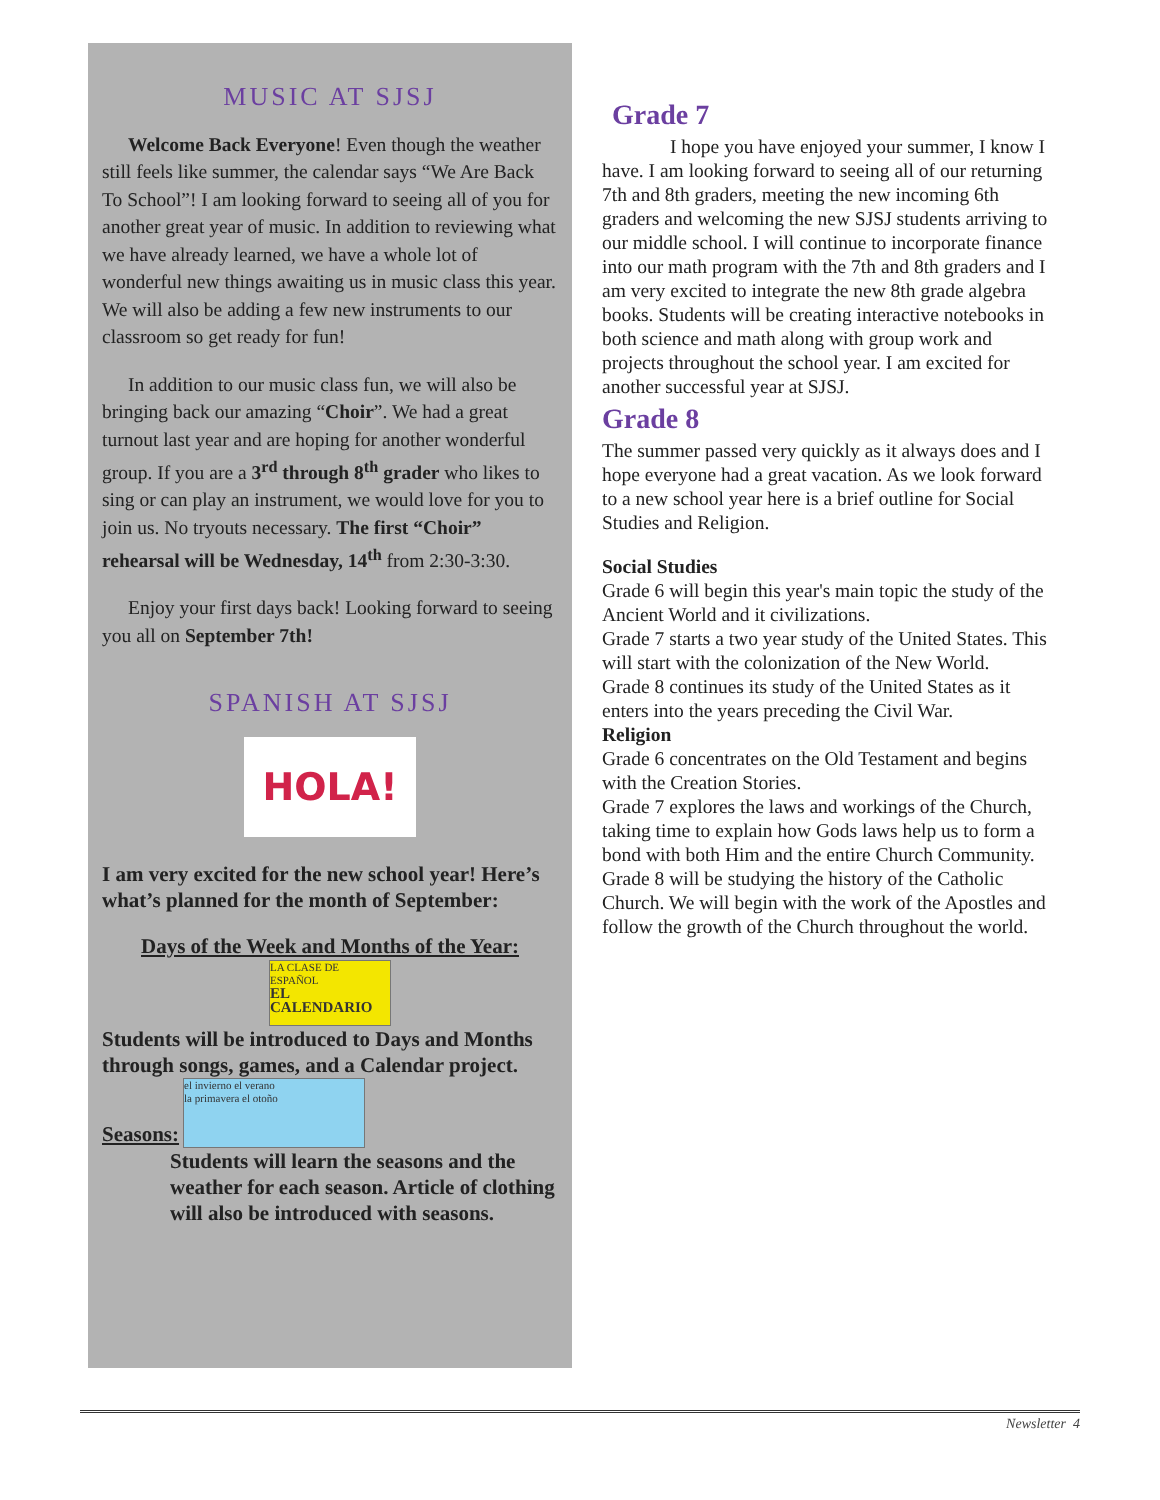MUSIC AT SJSJ
Welcome Back Everyone! Even though the weather still feels like summer, the calendar says “We Are Back To School”! I am looking forward to seeing all of you for another great year of music. In addition to reviewing what we have already learned, we have a whole lot of wonderful new things awaiting us in music class this year. We will also be adding a few new instruments to our classroom so get ready for fun!
In addition to our music class fun, we will also be bringing back our amazing “Choir”. We had a great turnout last year and are hoping for another wonderful group. If you are a 3<sup>rd</sup> through 8<sup>th</sup> grader who likes to sing or can play an instrument, we would love for you to join us. No tryouts necessary. The first “Choir” rehearsal will be Wednesday, 14<sup>th</sup> from 2:30-3:30.
Enjoy your first days back! Looking forward to seeing you all on September 7th!
SPANISH AT SJSJ
HOLA!
I am very excited for the new school year! Here’s what’s planned for the month of September:
Days of the Week and Months of the Year:
LA CLASE DE ESPAÑOL
EL CALENDARIO
Students will be introduced to Days and Months through songs, games, and a Calendar project.
Seasons:
el invierno el verano
la primavera el otoño
Students will learn the seasons and the weather for each season. Article of clothing will also be introduced with seasons.
Grade 7
I hope you have enjoyed your summer, I know I have. I am looking forward to seeing all of our returning 7th and 8th graders, meeting the new incoming 6th graders and welcoming the new SJSJ students arriving to our middle school. I will continue to incorporate finance into our math program with the 7th and 8th graders and I am very excited to integrate the new 8th grade algebra books. Students will be creating interactive notebooks in both science and math along with group work and projects throughout the school year. I am excited for another successful year at SJSJ.
Grade 8
The summer passed very quickly as it always does and I hope everyone had a great vacation. As we look forward to a new school year here is a brief outline for Social Studies and Religion.
Social Studies
Grade 6 will begin this year's main topic the study of the Ancient World and it civilizations.
Grade 7 starts a two year study of the United States. This will start with the colonization of the New World.
Grade 8 continues its study of the United States as it enters into the years preceding the Civil War.
Religion
Grade 6 concentrates on the Old Testament and begins with the Creation Stories.
Grade 7 explores the laws and workings of the Church, taking time to explain how Gods laws help us to form a bond with both Him and the entire Church Community.
Grade 8 will be studying the history of the Catholic Church. We will begin with the work of the Apostles and follow the growth of the Church throughout the world.
Newsletter 4